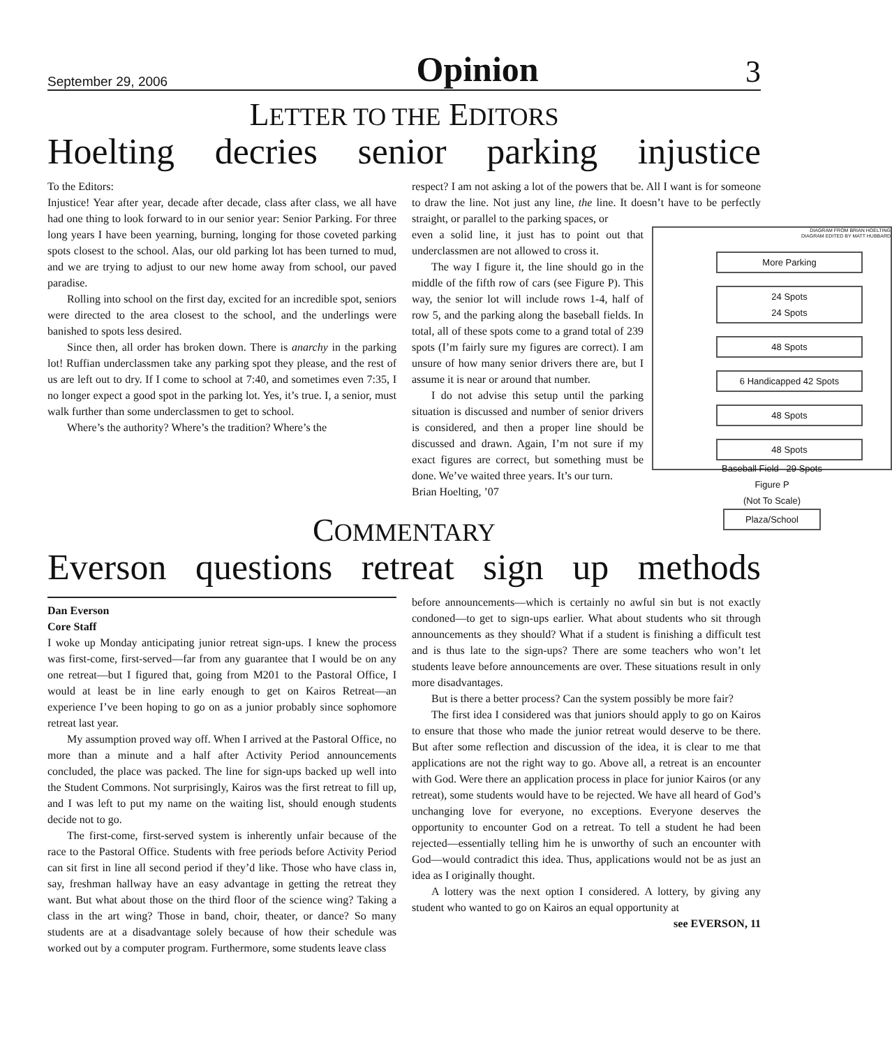September 29, 2006 Opinion 3
LETTER TO THE EDITORS
Hoelting decries senior parking injustice
To the Editors:
Injustice! Year after year, decade after decade, class after class, we all have had one thing to look forward to in our senior year: Senior Parking. For three long years I have been yearning, burning, longing for those coveted parking spots closest to the school. Alas, our old parking lot has been turned to mud, and we are trying to adjust to our new home away from school, our paved paradise.
Rolling into school on the first day, excited for an incredible spot, seniors were directed to the area closest to the school, and the underlings were banished to spots less desired.
Since then, all order has broken down. There is anarchy in the parking lot! Ruffian underclassmen take any parking spot they please, and the rest of us are left out to dry. If I come to school at 7:40, and sometimes even 7:35, I no longer expect a good spot in the parking lot. Yes, it’s true. I, a senior, must walk further than some underclassmen to get to school.
Where’s the authority? Where’s the tradition? Where’s the
respect? I am not asking a lot of the powers that be. All I want is for someone to draw the line. Not just any line, the line. It doesn’t have to be perfectly straight, or parallel to the parking spaces, or
DIAGRAM FROM BRIAN HOELTING
DIAGRAM EDITED BY MATT HUBBARD
More Parking
24 Spots
24 Spots
48 Spots
6 Handicapped 42 Spots
48 Spots
48 Spots
Baseball Field 29 Spots
Figure P
(Not To Scale)
Plaza/School
even a solid line, it just has to point out that underclassmen are not allowed to cross it.
The way I figure it, the line should go in the middle of the fifth row of cars (see Figure P). This way, the senior lot will include rows 1-4, half of row 5, and the parking along the baseball fields. In total, all of these spots come to a grand total of 239 spots (I’m fairly sure my figures are correct). I am unsure of how many senior drivers there are, but I assume it is near or around that number.
I do not advise this setup until the parking situation is discussed and number of senior drivers is considered, and then a proper line should be discussed and drawn. Again, I’m not sure if my exact figures are correct, but something must be done. We’ve waited three years. It’s our turn.
Brian Hoelting, ’07
COMMENTARY
Everson questions retreat sign up methods
Dan Everson
Core Staff
I woke up Monday anticipating junior retreat sign-ups. I knew the process was first-come, first-served—far from any guarantee that I would be on any one retreat—but I figured that, going from M201 to the Pastoral Office, I would at least be in line early enough to get on Kairos Retreat—an experience I’ve been hoping to go on as a junior probably since sophomore retreat last year.
My assumption proved way off. When I arrived at the Pastoral Office, no more than a minute and a half after Activity Period announcements concluded, the place was packed. The line for sign-ups backed up well into the Student Commons. Not surprisingly, Kairos was the first retreat to fill up, and I was left to put my name on the waiting list, should enough students decide not to go.
The first-come, first-served system is inherently unfair because of the race to the Pastoral Office. Students with free periods before Activity Period can sit first in line all second period if they’d like. Those who have class in, say, freshman hallway have an easy advantage in getting the retreat they want. But what about those on the third floor of the science wing? Taking a class in the art wing? Those in band, choir, theater, or dance? So many students are at a disadvantage solely because of how their schedule was worked out by a computer program. Furthermore, some students leave class
before announcements—which is certainly no awful sin but is not exactly condoned—to get to sign-ups earlier. What about students who sit through announcements as they should? What if a student is finishing a difficult test and is thus late to the sign-ups? There are some teachers who won’t let students leave before announcements are over. These situations result in only more disadvantages.
But is there a better process? Can the system possibly be more fair?
The first idea I considered was that juniors should apply to go on Kairos to ensure that those who made the junior retreat would deserve to be there. But after some reflection and discussion of the idea, it is clear to me that applications are not the right way to go. Above all, a retreat is an encounter with God. Were there an application process in place for junior Kairos (or any retreat), some students would have to be rejected. We have all heard of God’s unchanging love for everyone, no exceptions. Everyone deserves the opportunity to encounter God on a retreat. To tell a student he had been rejected—essentially telling him he is unworthy of such an encounter with God—would contradict this idea. Thus, applications would not be as just an idea as I originally thought.
A lottery was the next option I considered. A lottery, by giving any student who wanted to go on Kairos an equal opportunity at
see EVERSON, 11